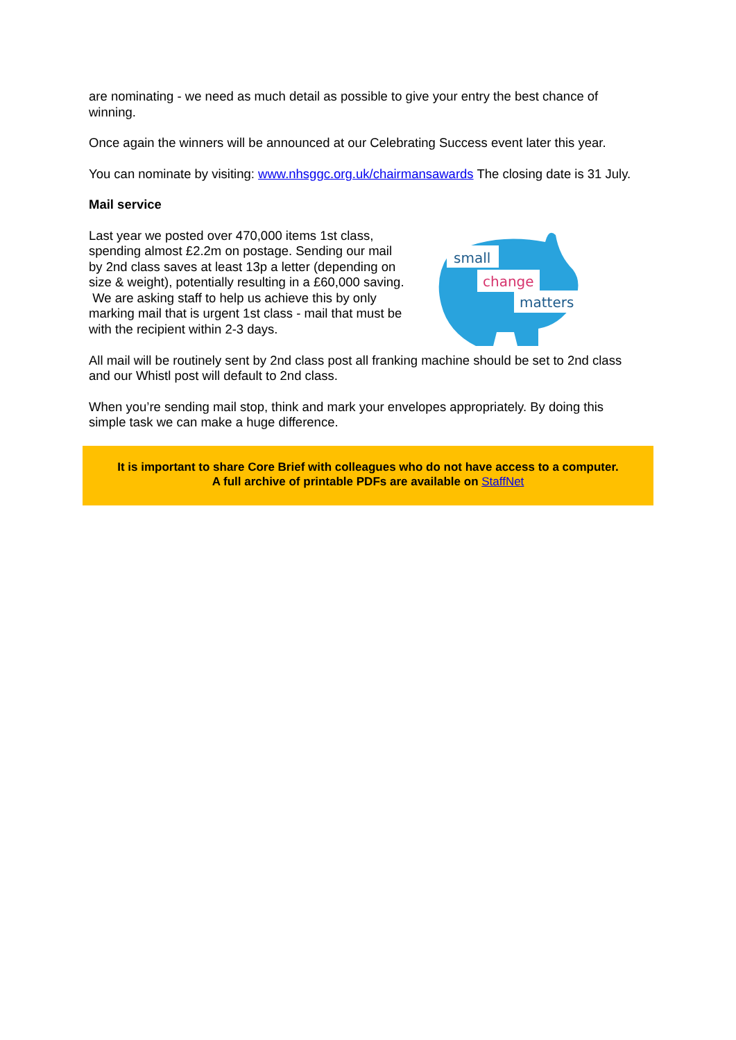are nominating - we need as much detail as possible to give your entry the best chance of winning.
Once again the winners will be announced at our Celebrating Success event later this year.
You can nominate by visiting: www.nhsggc.org.uk/chairmansawards The closing date is 31 July.
Mail service
Last year we posted over 470,000 items 1st class, spending almost £2.2m on postage. Sending our mail by 2nd class saves at least 13p a letter (depending on size & weight), potentially resulting in a £60,000 saving. We are asking staff to help us achieve this by only marking mail that is urgent 1st class - mail that must be with the recipient within 2-3 days.
small
change
matters
All mail will be routinely sent by 2nd class post all franking machine should be set to 2nd class and our Whistl post will default to 2nd class.
When you’re sending mail stop, think and mark your envelopes appropriately. By doing this simple task we can make a huge difference.
It is important to share Core Brief with colleagues who do not have access to a computer.
A full archive of printable PDFs are available on StaffNet